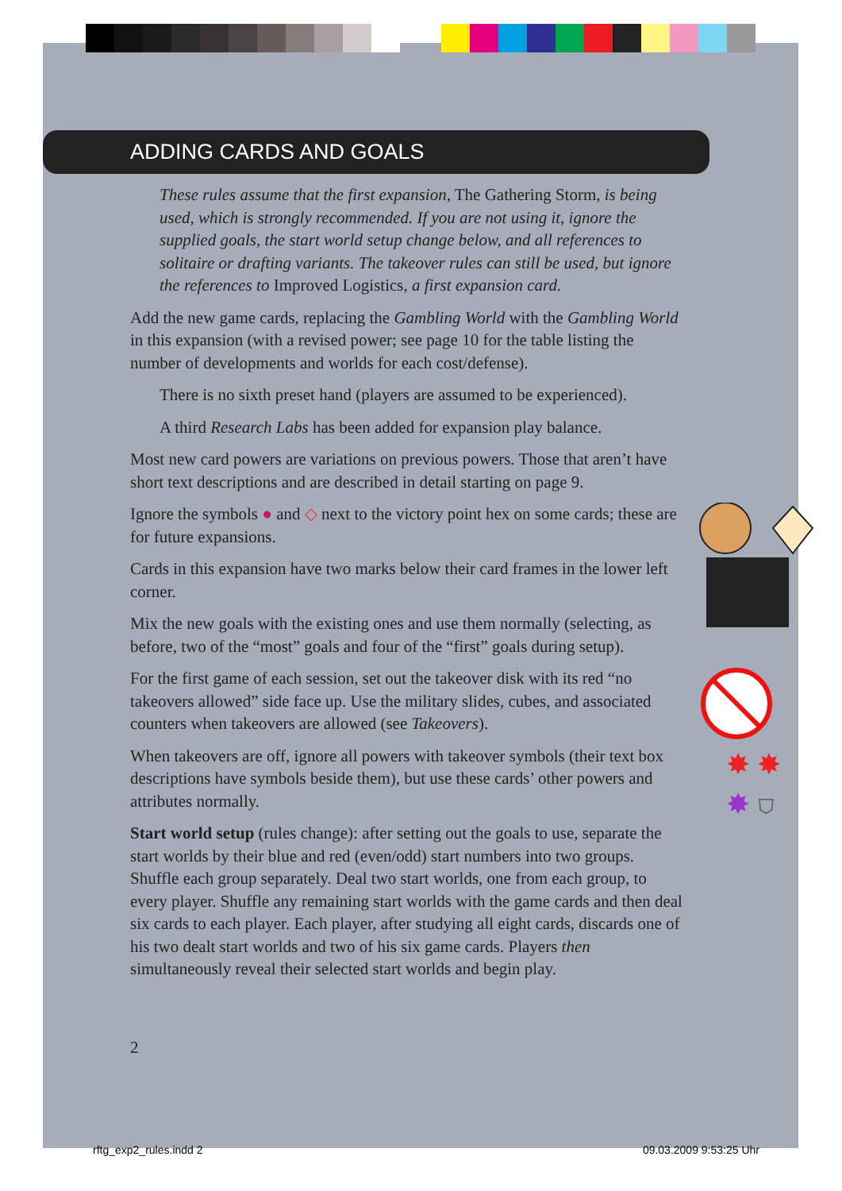ADDING CARDS AND GOALS
These rules assume that the first expansion, The Gathering Storm, is being used, which is strongly recommended. If you are not using it, ignore the supplied goals, the start world setup change below, and all references to solitaire or drafting variants. The takeover rules can still be used, but ignore the references to Improved Logistics, a first expansion card.
Add the new game cards, replacing the Gambling World with the Gambling World in this expansion (with a revised power; see page 10 for the table listing the number of developments and worlds for each cost/defense).
There is no sixth preset hand (players are assumed to be experienced).
A third Research Labs has been added for expansion play balance.
Most new card powers are variations on previous powers. Those that aren’t have short text descriptions and are described in detail starting on page 9.
Ignore the symbols ● and ◇ next to the victory point hex on some cards; these are for future expansions.
Cards in this expansion have two marks below their card frames in the lower left corner.
Mix the new goals with the existing ones and use them normally (selecting, as before, two of the “most” goals and four of the “first” goals during setup).
For the first game of each session, set out the takeover disk with its red “no takeovers allowed” side face up. Use the military slides, cubes, and associated counters when takeovers are allowed (see Takeovers).
✸ ✸
✸ ⛉ When takeovers are off, ignore all powers with takeover symbols (their text box descriptions have symbols beside them), but use these cards’ other powers and attributes normally.
Start world setup (rules change): after setting out the goals to use, separate the start worlds by their blue and red (even/odd) start numbers into two groups. Shuffle each group separately. Deal two start worlds, one from each group, to every player. Shuffle any remaining start worlds with the game cards and then deal six cards to each player. Each player, after studying all eight cards, discards one of his two dealt start worlds and two of his six game cards. Players then simultaneously reveal their selected start worlds and begin play.
2
rftg_exp2_rules.indd 2 09.03.2009 9:53:25 Uhr